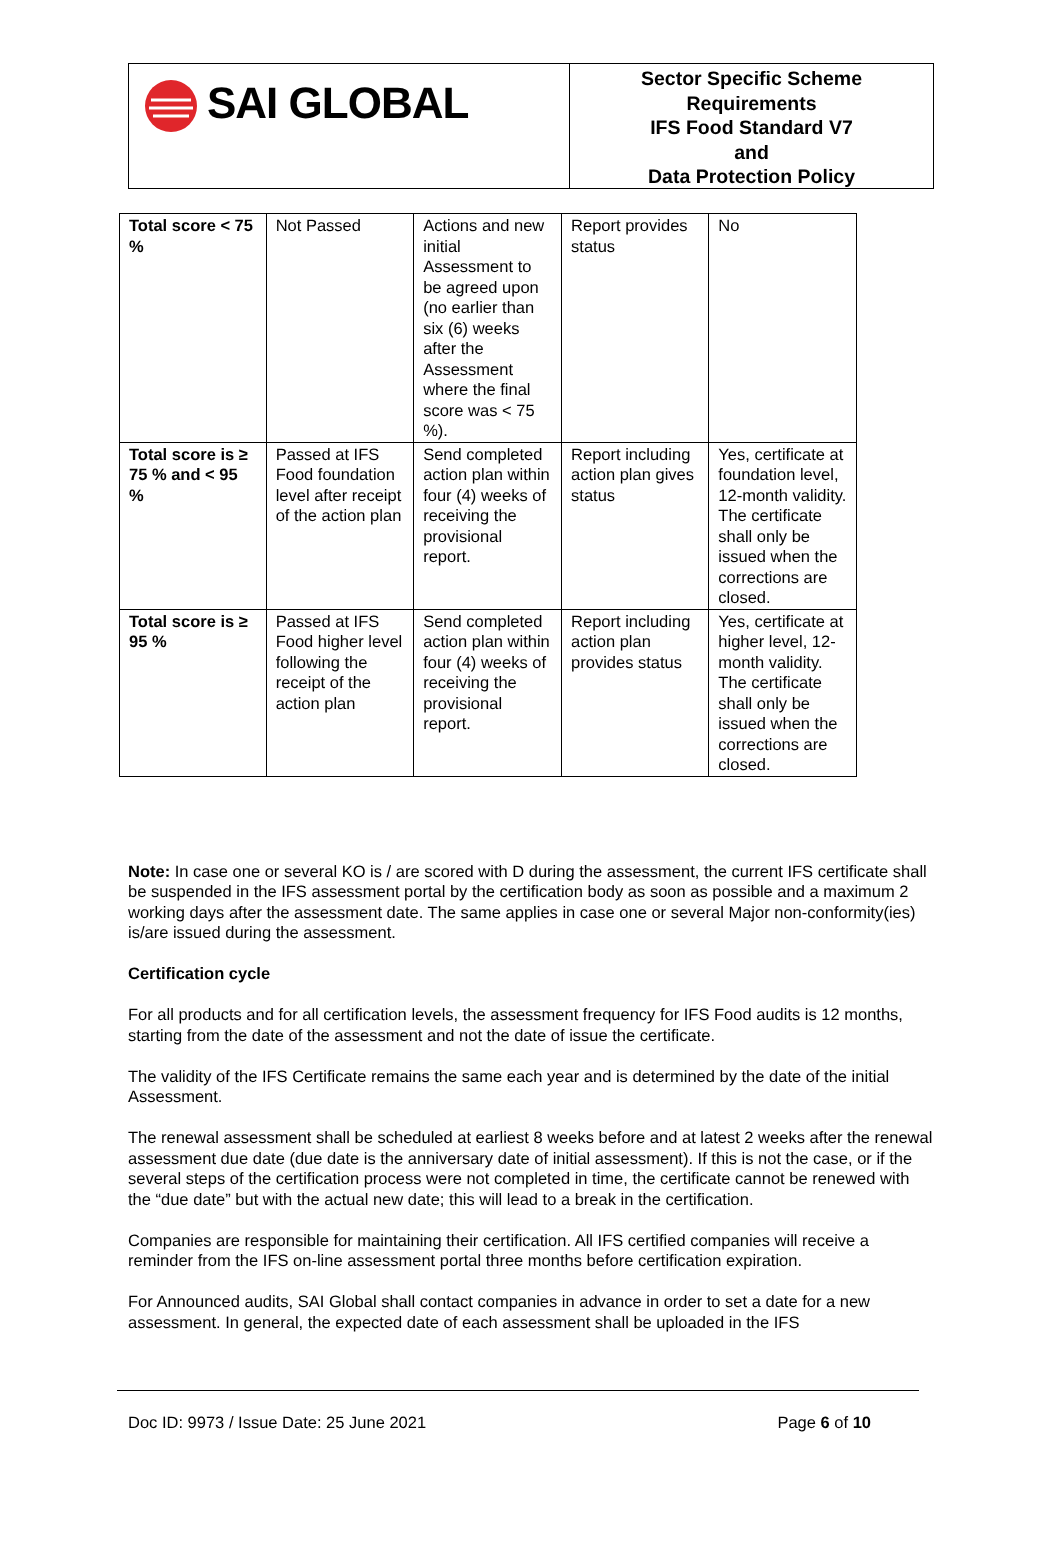SAI GLOBAL
Sector Specific Scheme
Requirements
IFS Food Standard V7
and
Data Protection Policy
| Total score < 75 % | Not Passed | Actions and new initial Assessment to be agreed upon (no earlier than six (6) weeks after the Assessment where the final score was < 75 %). | Report provides status | No |
| Total score is ≥ 75 % and < 95 % | Passed at IFS Food foundation level after receipt of the action plan | Send completed action plan within four (4) weeks of receiving the provisional report. | Report including action plan gives status | Yes, certificate at foundation level, 12-month validity. The certificate shall only be issued when the corrections are closed. |
| Total score is ≥ 95 % | Passed at IFS Food higher level following the receipt of the action plan | Send completed action plan within four (4) weeks of receiving the provisional report. | Report including action plan provides status | Yes, certificate at higher level, 12-month validity. The certificate shall only be issued when the corrections are closed. |
Note: In case one or several KO is / are scored with D during the assessment, the current IFS certificate shall be suspended in the IFS assessment portal by the certification body as soon as possible and a maximum 2 working days after the assessment date. The same applies in case one or several Major non-conformity(ies) is/are issued during the assessment.
Certification cycle
For all products and for all certification levels, the assessment frequency for IFS Food audits is 12 months, starting from the date of the assessment and not the date of issue the certificate.
The validity of the IFS Certificate remains the same each year and is determined by the date of the initial Assessment.
The renewal assessment shall be scheduled at earliest 8 weeks before and at latest 2 weeks after the renewal assessment due date (due date is the anniversary date of initial assessment). If this is not the case, or if the several steps of the certification process were not completed in time, the certificate cannot be renewed with the “due date” but with the actual new date; this will lead to a break in the certification.
Companies are responsible for maintaining their certification. All IFS certified companies will receive a reminder from the IFS on-line assessment portal three months before certification expiration.
For Announced audits, SAI Global shall contact companies in advance in order to set a date for a new assessment. In general, the expected date of each assessment shall be uploaded in the IFS
Doc ID: 9973 / Issue Date: 25 June 2021 Page 6 of 10